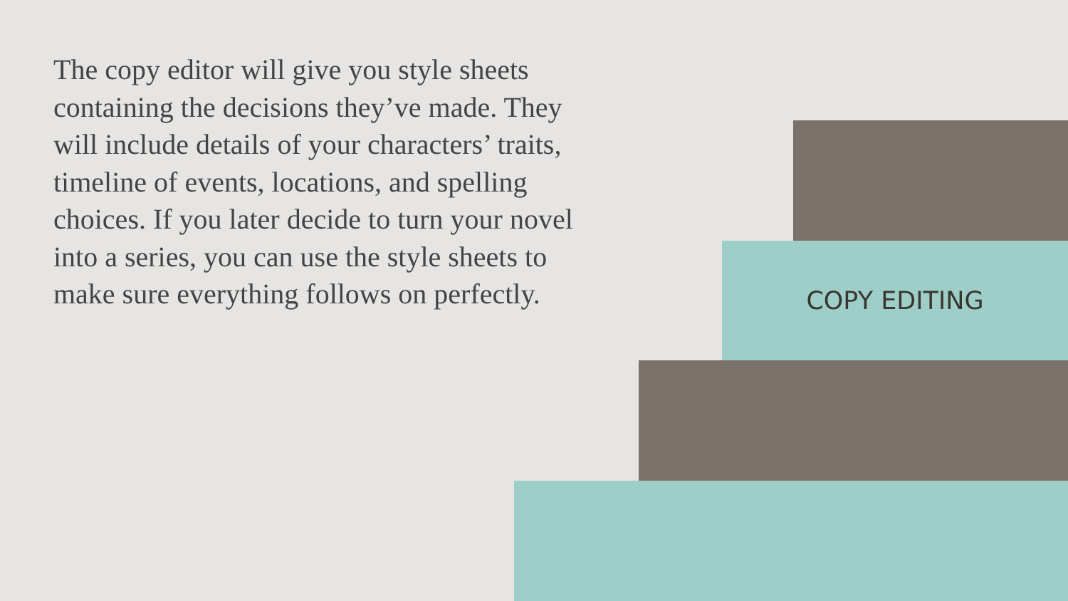The copy editor will give you style sheets containing the decisions they’ve made. They will include details of your characters’ traits, timeline of events, locations, and spelling choices. If you later decide to turn your novel into a series, you can use the style sheets to make sure everything follows on perfectly.
COPY EDITING